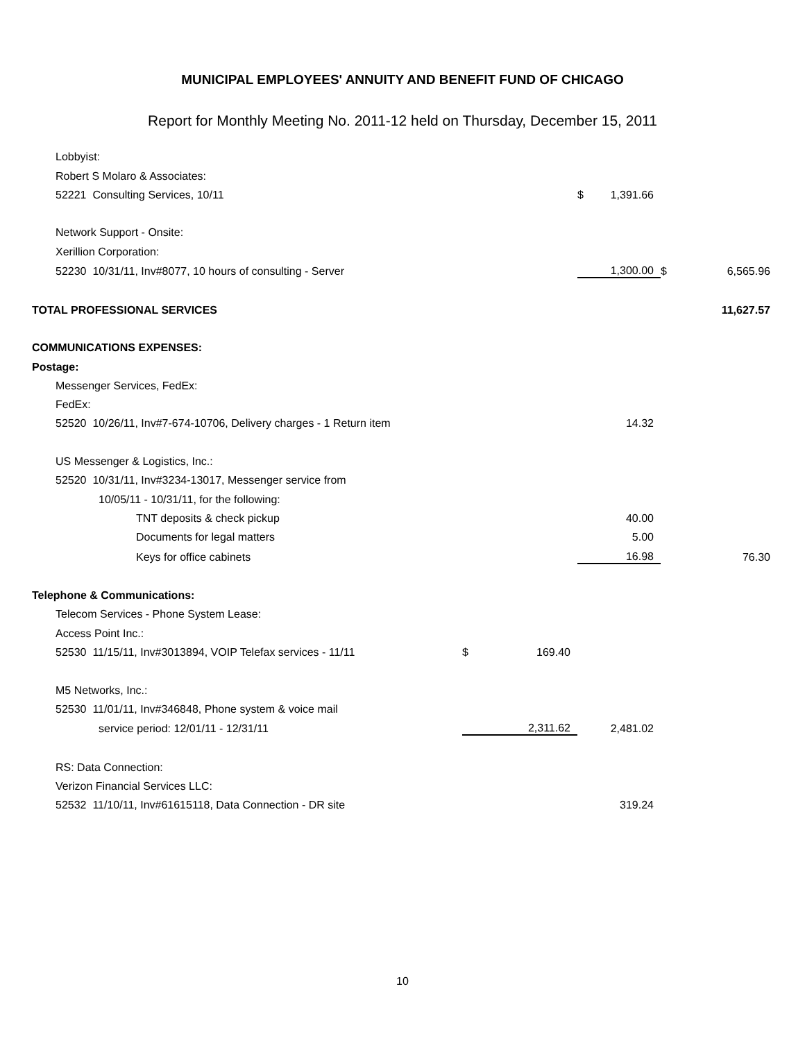MUNICIPAL EMPLOYEES' ANNUITY AND BENEFIT FUND OF CHICAGO
Report for Monthly Meeting No. 2011-12 held on Thursday, December 15, 2011
| Lobbyist: | | | | | | |
| Robert S Molaro & Associates: | | | | | | |
| 52221 Consulting Services, 10/11 | | | $ | 1,391.66 | | |
| Network Support - Onsite: | | | | | | |
| Xerillion Corporation: | | | | | | |
| 52230 10/31/11, Inv#8077, 10 hours of consulting - Server | | | | 1,300.00 | $ | 6,565.96 |
| TOTAL PROFESSIONAL SERVICES | | | | | | 11,627.57 |
| COMMUNICATIONS EXPENSES: | | | | | | |
| Postage: | | | | | | |
| Messenger Services, FedEx: | | | | | | |
| FedEx: | | | | | | |
| 52520 10/26/11, Inv#7-674-10706, Delivery charges - 1 Return item | | | | 14.32 | | |
| US Messenger & Logistics, Inc.: | | | | | | |
| 52520 10/31/11, Inv#3234-13017, Messenger service from | | | | | | |
| 10/05/11 - 10/31/11, for the following: | | | | | | |
| TNT deposits & check pickup | | | | 40.00 | | |
| Documents for legal matters | | | | 5.00 | | |
| Keys for office cabinets | | | | 16.98 | | 76.30 |
| Telephone & Communications: | | | | | | |
| Telecom Services - Phone System Lease: | | | | | | |
| Access Point Inc.: | | | | | | |
| 52530 11/15/11, Inv#3013894, VOIP Telefax services - 11/11 | $ | 169.40 | | | | |
| M5 Networks, Inc.: | | | | | | |
| 52530 11/01/11, Inv#346848, Phone system & voice mail | | | | | | |
| service period: 12/01/11 - 12/31/11 | | 2,311.62 | | 2,481.02 | | |
| RS: Data Connection: | | | | | | |
| Verizon Financial Services LLC: | | | | | | |
| 52532 11/10/11, Inv#61615118, Data Connection - DR site | | | | 319.24 | | |
10